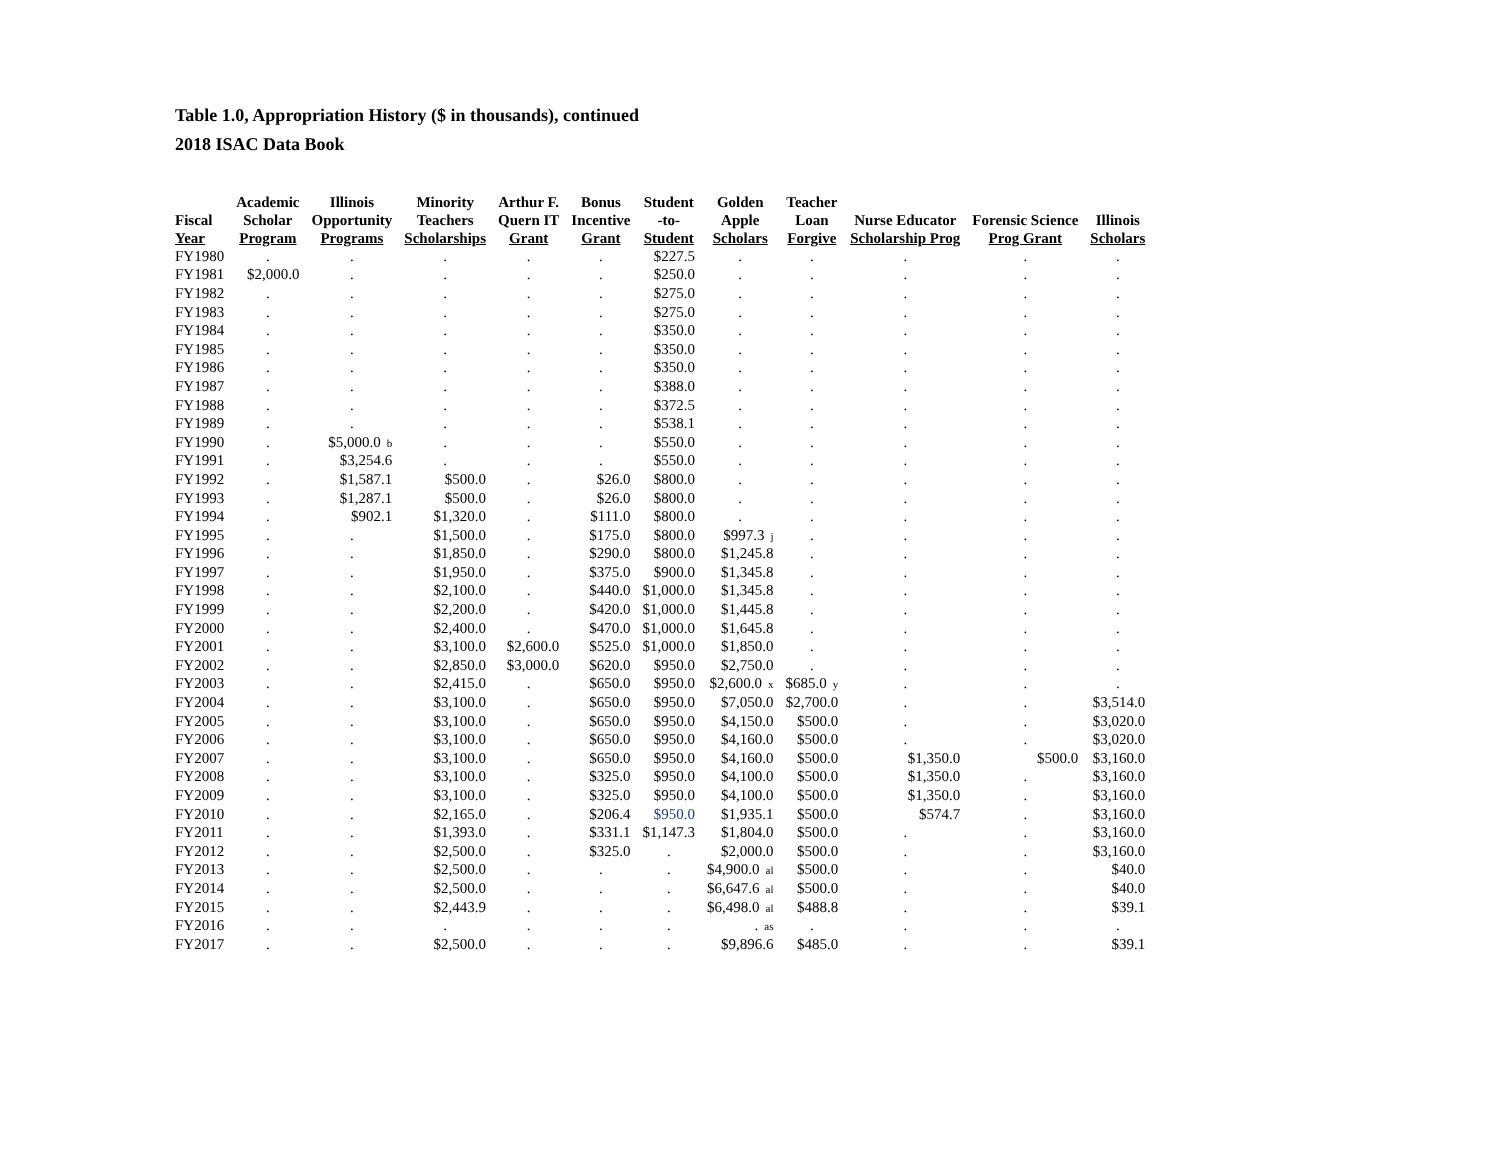Table 1.0, Appropriation History ($ in thousands), continued
2018 ISAC Data Book
| Fiscal Year | Academic Scholar Program | Illinois Opportunity Programs | Minority Teachers Scholarships | Arthur F. Quern IT Grant | Bonus Incentive Grant | Student -to- Student | Golden Apple Scholars | Teacher Loan Forgive | Nurse Educator Scholarship Prog | Forensic Science Prog Grant | Illinois Scholars |
| --- | --- | --- | --- | --- | --- | --- | --- | --- | --- | --- | --- |
| FY1980 | . | . | . | . | . | $227.5 | . | . | . | . | . |
| FY1981 | $2,000.0 | . | . | . | . | $250.0 | . | . | . | . | . |
| FY1982 | . | . | . | . | . | $275.0 | . | . | . | . | . |
| FY1983 | . | . | . | . | . | $275.0 | . | . | . | . | . |
| FY1984 | . | . | . | . | . | $350.0 | . | . | . | . | . |
| FY1985 | . | . | . | . | . | $350.0 | . | . | . | . | . |
| FY1986 | . | . | . | . | . | $350.0 | . | . | . | . | . |
| FY1987 | . | . | . | . | . | $388.0 | . | . | . | . | . |
| FY1988 | . | . | . | . | . | $372.5 | . | . | . | . | . |
| FY1989 | . | . | . | . | . | $538.1 | . | . | . | . | . |
| FY1990 | . | $5,000.0<sup>b</sup> | . | . | . | $550.0 | . | . | . | . | . |
| FY1991 | . | $3,254.6 | . | . | . | $550.0 | . | . | . | . | . |
| FY1992 | . | $1,587.1 | $500.0 | . | $26.0 | $800.0 | . | . | . | . | . |
| FY1993 | . | $1,287.1 | $500.0 | . | $26.0 | $800.0 | . | . | . | . | . |
| FY1994 | . | $902.1 | $1,320.0 | . | $111.0 | $800.0 | . | . | . | . | . |
| FY1995 | . | . | $1,500.0 | . | $175.0 | $800.0 | $997.3<sup>j</sup> | . | . | . | . |
| FY1996 | . | . | $1,850.0 | . | $290.0 | $800.0 | $1,245.8 | . | . | . | . |
| FY1997 | . | . | $1,950.0 | . | $375.0 | $900.0 | $1,345.8 | . | . | . | . |
| FY1998 | . | . | $2,100.0 | . | $440.0 | $1,000.0 | $1,345.8 | . | . | . | . |
| FY1999 | . | . | $2,200.0 | . | $420.0 | $1,000.0 | $1,445.8 | . | . | . | . |
| FY2000 | . | . | $2,400.0 | . | $470.0 | $1,000.0 | $1,645.8 | . | . | . | . |
| FY2001 | . | . | $3,100.0 | $2,600.0 | $525.0 | $1,000.0 | $1,850.0 | . | . | . | . |
| FY2002 | . | . | $2,850.0 | $3,000.0 | $620.0 | $950.0 | $2,750.0 | . | . | . | . |
| FY2003 | . | . | $2,415.0 | . | $650.0 | $950.0 | $2,600.0<sup>x</sup> | $685.0<sup>y</sup> | . | . | . |
| FY2004 | . | . | $3,100.0 | . | $650.0 | $950.0 | $7,050.0 | $2,700.0 | . | . | $3,514.0 |
| FY2005 | . | . | $3,100.0 | . | $650.0 | $950.0 | $4,150.0 | $500.0 | . | . | $3,020.0 |
| FY2006 | . | . | $3,100.0 | . | $650.0 | $950.0 | $4,160.0 | $500.0 | . | . | $3,020.0 |
| FY2007 | . | . | $3,100.0 | . | $650.0 | $950.0 | $4,160.0 | $500.0 | $1,350.0 | $500.0 | $3,160.0 |
| FY2008 | . | . | $3,100.0 | . | $325.0 | $950.0 | $4,100.0 | $500.0 | $1,350.0 | . | $3,160.0 |
| FY2009 | . | . | $3,100.0 | . | $325.0 | $950.0 | $4,100.0 | $500.0 | $1,350.0 | . | $3,160.0 |
| FY2010 | . | . | $2,165.0 | . | $206.4 | $950.0 | $1,935.1 | $500.0 | $574.7 | . | $3,160.0 |
| FY2011 | . | . | $1,393.0 | . | $331.1 | $1,147.3 | $1,804.0 | $500.0 | . | . | $3,160.0 |
| FY2012 | . | . | $2,500.0 | . | $325.0 | . | $2,000.0 | $500.0 | . | . | $3,160.0 |
| FY2013 | . | . | $2,500.0 | . | . | . | $4,900.0<sup>al</sup> | $500.0 | . | . | $40.0 |
| FY2014 | . | . | $2,500.0 | . | . | . | $6,647.6<sup>al</sup> | $500.0 | . | . | $40.0 |
| FY2015 | . | . | $2,443.9 | . | . | . | $6,498.0<sup>al</sup> | $488.8 | . | . | $39.1 |
| FY2016 | . | . | . | . | . | . | .<sup>as</sup> | . | . | . | . |
| FY2017 | . | . | $2,500.0 | . | . | . | $9,896.6 | $485.0 | . | . | $39.1 |